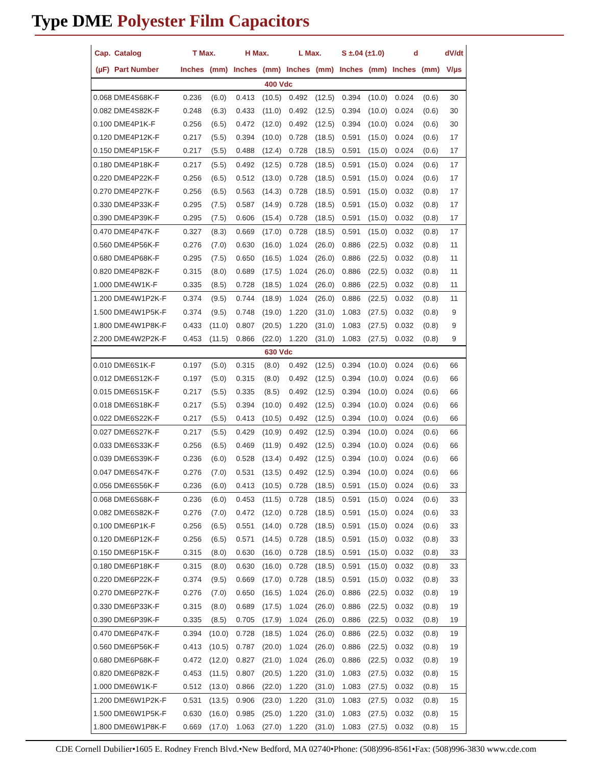Type DME Polyester Film Capacitors
| Cap. | Catalog | T Max. | | H Max. | | L Max. | | S ±.04 (±1.0) | | d | | dV/dt |
| --- | --- | --- | --- | --- | --- | --- | --- | --- | --- | --- | --- | --- |
| (µF) | Part Number | Inches | (mm) | Inches | (mm) | Inches | (mm) | Inches | (mm) | Inches | (mm) | V/µs |
| 400 Vdc | | | | | | | | | | | | |
| 0.068 | DME4S68K-F | 0.236 | (6.0) | 0.413 | (10.5) | 0.492 | (12.5) | 0.394 | (10.0) | 0.024 | (0.6) | 30 |
| 0.082 | DME4S82K-F | 0.248 | (6.3) | 0.433 | (11.0) | 0.492 | (12.5) | 0.394 | (10.0) | 0.024 | (0.6) | 30 |
| 0.100 | DME4P1K-F | 0.256 | (6.5) | 0.472 | (12.0) | 0.492 | (12.5) | 0.394 | (10.0) | 0.024 | (0.6) | 30 |
| 0.120 | DME4P12K-F | 0.217 | (5.5) | 0.394 | (10.0) | 0.728 | (18.5) | 0.591 | (15.0) | 0.024 | (0.6) | 17 |
| 0.150 | DME4P15K-F | 0.217 | (5.5) | 0.488 | (12.4) | 0.728 | (18.5) | 0.591 | (15.0) | 0.024 | (0.6) | 17 |
| 0.180 | DME4P18K-F | 0.217 | (5.5) | 0.492 | (12.5) | 0.728 | (18.5) | 0.591 | (15.0) | 0.024 | (0.6) | 17 |
| 0.220 | DME4P22K-F | 0.256 | (6.5) | 0.512 | (13.0) | 0.728 | (18.5) | 0.591 | (15.0) | 0.024 | (0.6) | 17 |
| 0.270 | DME4P27K-F | 0.256 | (6.5) | 0.563 | (14.3) | 0.728 | (18.5) | 0.591 | (15.0) | 0.032 | (0.8) | 17 |
| 0.330 | DME4P33K-F | 0.295 | (7.5) | 0.587 | (14.9) | 0.728 | (18.5) | 0.591 | (15.0) | 0.032 | (0.8) | 17 |
| 0.390 | DME4P39K-F | 0.295 | (7.5) | 0.606 | (15.4) | 0.728 | (18.5) | 0.591 | (15.0) | 0.032 | (0.8) | 17 |
| 0.470 | DME4P47K-F | 0.327 | (8.3) | 0.669 | (17.0) | 0.728 | (18.5) | 0.591 | (15.0) | 0.032 | (0.8) | 17 |
| 0.560 | DME4P56K-F | 0.276 | (7.0) | 0.630 | (16.0) | 1.024 | (26.0) | 0.886 | (22.5) | 0.032 | (0.8) | 11 |
| 0.680 | DME4P68K-F | 0.295 | (7.5) | 0.650 | (16.5) | 1.024 | (26.0) | 0.886 | (22.5) | 0.032 | (0.8) | 11 |
| 0.820 | DME4P82K-F | 0.315 | (8.0) | 0.689 | (17.5) | 1.024 | (26.0) | 0.886 | (22.5) | 0.032 | (0.8) | 11 |
| 1.000 | DME4W1K-F | 0.335 | (8.5) | 0.728 | (18.5) | 1.024 | (26.0) | 0.886 | (22.5) | 0.032 | (0.8) | 11 |
| 1.200 | DME4W1P2K-F | 0.374 | (9.5) | 0.744 | (18.9) | 1.024 | (26.0) | 0.886 | (22.5) | 0.032 | (0.8) | 11 |
| 1.500 | DME4W1P5K-F | 0.374 | (9.5) | 0.748 | (19.0) | 1.220 | (31.0) | 1.083 | (27.5) | 0.032 | (0.8) | 9 |
| 1.800 | DME4W1P8K-F | 0.433 | (11.0) | 0.807 | (20.5) | 1.220 | (31.0) | 1.083 | (27.5) | 0.032 | (0.8) | 9 |
| 2.200 | DME4W2P2K-F | 0.453 | (11.5) | 0.866 | (22.0) | 1.220 | (31.0) | 1.083 | (27.5) | 0.032 | (0.8) | 9 |
| 630 Vdc | | | | | | | | | | | | |
| 0.010 | DME6S1K-F | 0.197 | (5.0) | 0.315 | (8.0) | 0.492 | (12.5) | 0.394 | (10.0) | 0.024 | (0.6) | 66 |
| 0.012 | DME6S12K-F | 0.197 | (5.0) | 0.315 | (8.0) | 0.492 | (12.5) | 0.394 | (10.0) | 0.024 | (0.6) | 66 |
| 0.015 | DME6S15K-F | 0.217 | (5.5) | 0.335 | (8.5) | 0.492 | (12.5) | 0.394 | (10.0) | 0.024 | (0.6) | 66 |
| 0.018 | DME6S18K-F | 0.217 | (5.5) | 0.394 | (10.0) | 0.492 | (12.5) | 0.394 | (10.0) | 0.024 | (0.6) | 66 |
| 0.022 | DME6S22K-F | 0.217 | (5.5) | 0.413 | (10.5) | 0.492 | (12.5) | 0.394 | (10.0) | 0.024 | (0.6) | 66 |
| 0.027 | DME6S27K-F | 0.217 | (5.5) | 0.429 | (10.9) | 0.492 | (12.5) | 0.394 | (10.0) | 0.024 | (0.6) | 66 |
| 0.033 | DME6S33K-F | 0.256 | (6.5) | 0.469 | (11.9) | 0.492 | (12.5) | 0.394 | (10.0) | 0.024 | (0.6) | 66 |
| 0.039 | DME6S39K-F | 0.236 | (6.0) | 0.528 | (13.4) | 0.492 | (12.5) | 0.394 | (10.0) | 0.024 | (0.6) | 66 |
| 0.047 | DME6S47K-F | 0.276 | (7.0) | 0.531 | (13.5) | 0.492 | (12.5) | 0.394 | (10.0) | 0.024 | (0.6) | 66 |
| 0.056 | DME6S56K-F | 0.236 | (6.0) | 0.413 | (10.5) | 0.728 | (18.5) | 0.591 | (15.0) | 0.024 | (0.6) | 33 |
| 0.068 | DME6S68K-F | 0.236 | (6.0) | 0.453 | (11.5) | 0.728 | (18.5) | 0.591 | (15.0) | 0.024 | (0.6) | 33 |
| 0.082 | DME6S82K-F | 0.276 | (7.0) | 0.472 | (12.0) | 0.728 | (18.5) | 0.591 | (15.0) | 0.024 | (0.6) | 33 |
| 0.100 | DME6P1K-F | 0.256 | (6.5) | 0.551 | (14.0) | 0.728 | (18.5) | 0.591 | (15.0) | 0.024 | (0.6) | 33 |
| 0.120 | DME6P12K-F | 0.256 | (6.5) | 0.571 | (14.5) | 0.728 | (18.5) | 0.591 | (15.0) | 0.032 | (0.8) | 33 |
| 0.150 | DME6P15K-F | 0.315 | (8.0) | 0.630 | (16.0) | 0.728 | (18.5) | 0.591 | (15.0) | 0.032 | (0.8) | 33 |
| 0.180 | DME6P18K-F | 0.315 | (8.0) | 0.630 | (16.0) | 0.728 | (18.5) | 0.591 | (15.0) | 0.032 | (0.8) | 33 |
| 0.220 | DME6P22K-F | 0.374 | (9.5) | 0.669 | (17.0) | 0.728 | (18.5) | 0.591 | (15.0) | 0.032 | (0.8) | 33 |
| 0.270 | DME6P27K-F | 0.276 | (7.0) | 0.650 | (16.5) | 1.024 | (26.0) | 0.886 | (22.5) | 0.032 | (0.8) | 19 |
| 0.330 | DME6P33K-F | 0.315 | (8.0) | 0.689 | (17.5) | 1.024 | (26.0) | 0.886 | (22.5) | 0.032 | (0.8) | 19 |
| 0.390 | DME6P39K-F | 0.335 | (8.5) | 0.705 | (17.9) | 1.024 | (26.0) | 0.886 | (22.5) | 0.032 | (0.8) | 19 |
| 0.470 | DME6P47K-F | 0.394 | (10.0) | 0.728 | (18.5) | 1.024 | (26.0) | 0.886 | (22.5) | 0.032 | (0.8) | 19 |
| 0.560 | DME6P56K-F | 0.413 | (10.5) | 0.787 | (20.0) | 1.024 | (26.0) | 0.886 | (22.5) | 0.032 | (0.8) | 19 |
| 0.680 | DME6P68K-F | 0.472 | (12.0) | 0.827 | (21.0) | 1.024 | (26.0) | 0.886 | (22.5) | 0.032 | (0.8) | 19 |
| 0.820 | DME6P82K-F | 0.453 | (11.5) | 0.807 | (20.5) | 1.220 | (31.0) | 1.083 | (27.5) | 0.032 | (0.8) | 15 |
| 1.000 | DME6W1K-F | 0.512 | (13.0) | 0.866 | (22.0) | 1.220 | (31.0) | 1.083 | (27.5) | 0.032 | (0.8) | 15 |
| 1.200 | DME6W1P2K-F | 0.531 | (13.5) | 0.906 | (23.0) | 1.220 | (31.0) | 1.083 | (27.5) | 0.032 | (0.8) | 15 |
| 1.500 | DME6W1P5K-F | 0.630 | (16.0) | 0.985 | (25.0) | 1.220 | (31.0) | 1.083 | (27.5) | 0.032 | (0.8) | 15 |
| 1.800 | DME6W1P8K-F | 0.669 | (17.0) | 1.063 | (27.0) | 1.220 | (31.0) | 1.083 | (27.5) | 0.032 | (0.8) | 15 |
CDE Cornell Dubilier•1605 E. Rodney French Blvd.•New Bedford, MA 02740•Phone: (508)996-8561•Fax: (508)996-3830 www.cde.com